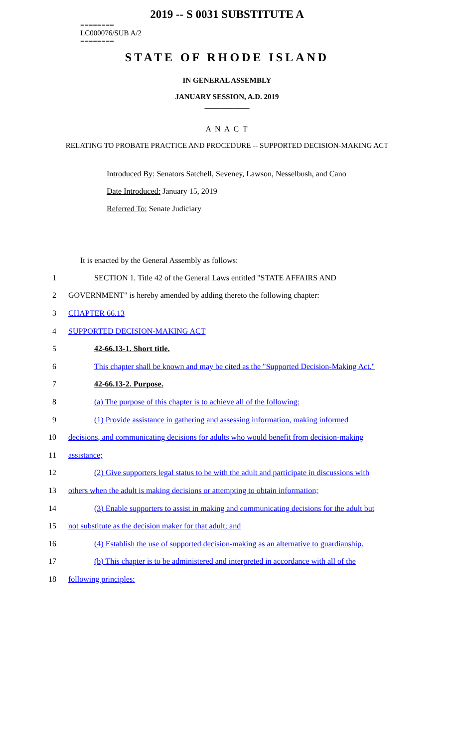2019 -- S 0031 SUBSTITUTE A
========
LC000076/SUB A/2
========
STATE OF RHODE ISLAND
IN GENERAL ASSEMBLY
JANUARY SESSION, A.D. 2019
____________
A N A C T
RELATING TO PROBATE PRACTICE AND PROCEDURE -- SUPPORTED DECISION-MAKING ACT
Introduced By: Senators Satchell, Seveney, Lawson, Nesselbush, and Cano
Date Introduced: January 15, 2019
Referred To: Senate Judiciary
It is enacted by the General Assembly as follows:
1 SECTION 1. Title 42 of the General Laws entitled "STATE AFFAIRS AND
2 GOVERNMENT" is hereby amended by adding thereto the following chapter:
3 CHAPTER 66.13
4 SUPPORTED DECISION-MAKING ACT
5 42-66.13-1. Short title.
6 This chapter shall be known and may be cited as the "Supported Decision-Making Act."
7 42-66.13-2. Purpose.
8 (a) The purpose of this chapter is to achieve all of the following:
9 (1) Provide assistance in gathering and assessing information, making informed
10 decisions, and communicating decisions for adults who would benefit from decision-making
11 assistance;
12 (2) Give supporters legal status to be with the adult and participate in discussions with
13 others when the adult is making decisions or attempting to obtain information;
14 (3) Enable supporters to assist in making and communicating decisions for the adult but
15 not substitute as the decision maker for that adult; and
16 (4) Establish the use of supported decision-making as an alternative to guardianship.
17 (b) This chapter is to be administered and interpreted in accordance with all of the
18 following principles: